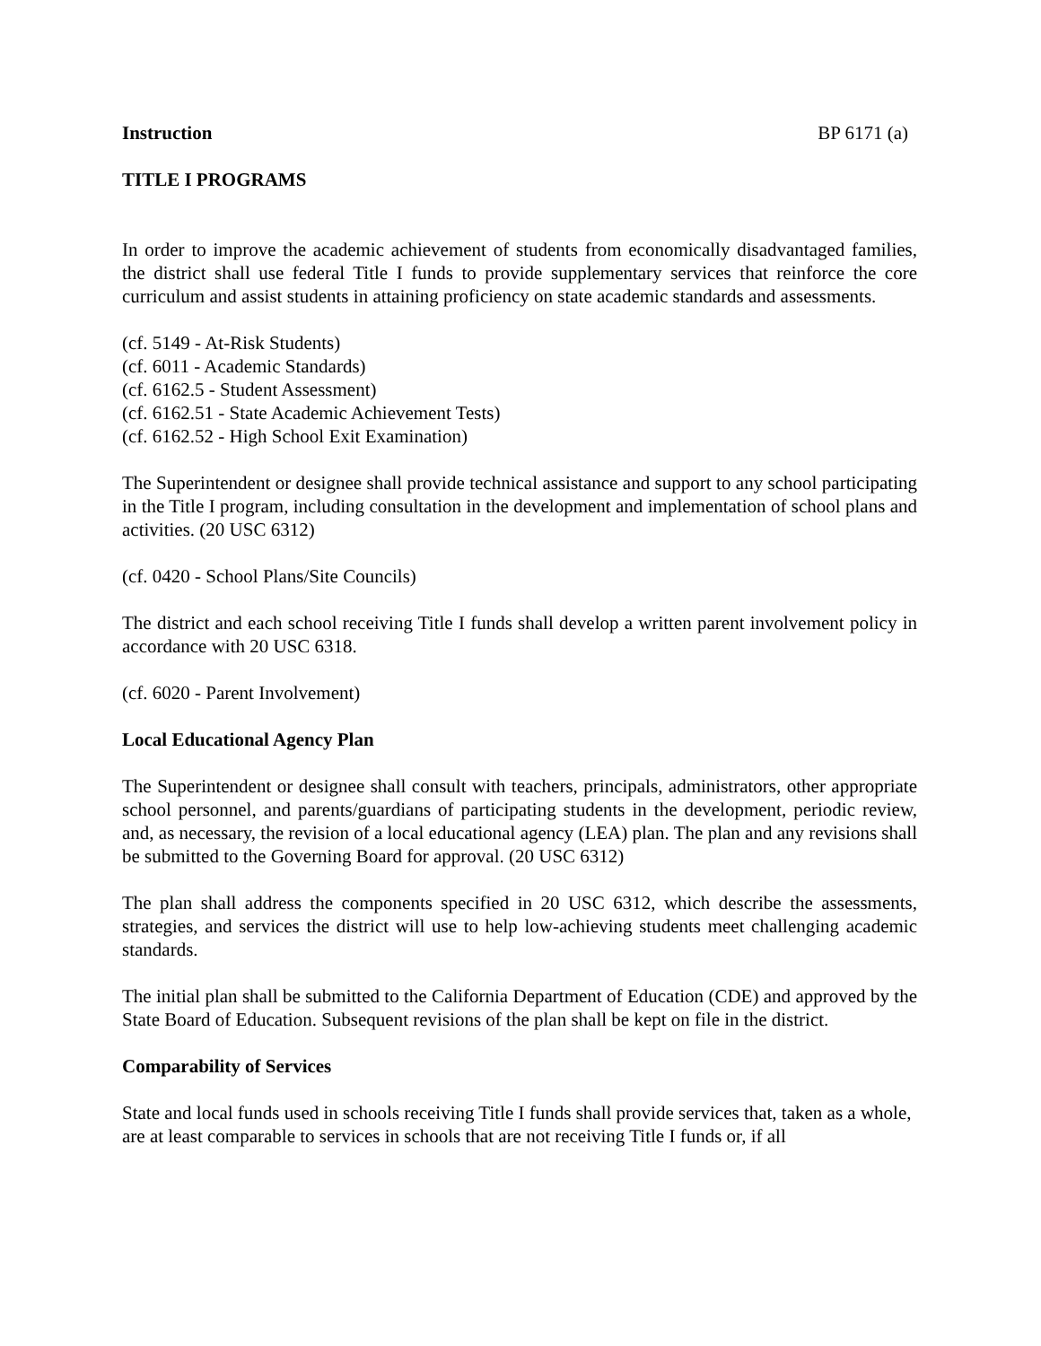Instruction BP 6171 (a)
TITLE I PROGRAMS
In order to improve the academic achievement of students from economically disadvantaged families, the district shall use federal Title I funds to provide supplementary services that reinforce the core curriculum and assist students in attaining proficiency on state academic standards and assessments.
(cf. 5149 - At-Risk Students)
(cf. 6011 - Academic Standards)
(cf. 6162.5 - Student Assessment)
(cf. 6162.51 - State Academic Achievement Tests)
(cf. 6162.52 - High School Exit Examination)
The Superintendent or designee shall provide technical assistance and support to any school participating in the Title I program, including consultation in the development and implementation of school plans and activities. (20 USC 6312)
(cf. 0420 - School Plans/Site Councils)
The district and each school receiving Title I funds shall develop a written parent involvement policy in accordance with 20 USC 6318.
(cf. 6020 - Parent Involvement)
Local Educational Agency Plan
The Superintendent or designee shall consult with teachers, principals, administrators, other appropriate school personnel, and parents/guardians of participating students in the development, periodic review, and, as necessary, the revision of a local educational agency (LEA) plan. The plan and any revisions shall be submitted to the Governing Board for approval. (20 USC 6312)
The plan shall address the components specified in 20 USC 6312, which describe the assessments, strategies, and services the district will use to help low-achieving students meet challenging academic standards.
The initial plan shall be submitted to the California Department of Education (CDE) and approved by the State Board of Education. Subsequent revisions of the plan shall be kept on file in the district.
Comparability of Services
State and local funds used in schools receiving Title I funds shall provide services that, taken as a whole, are at least comparable to services in schools that are not receiving Title I funds or, if all